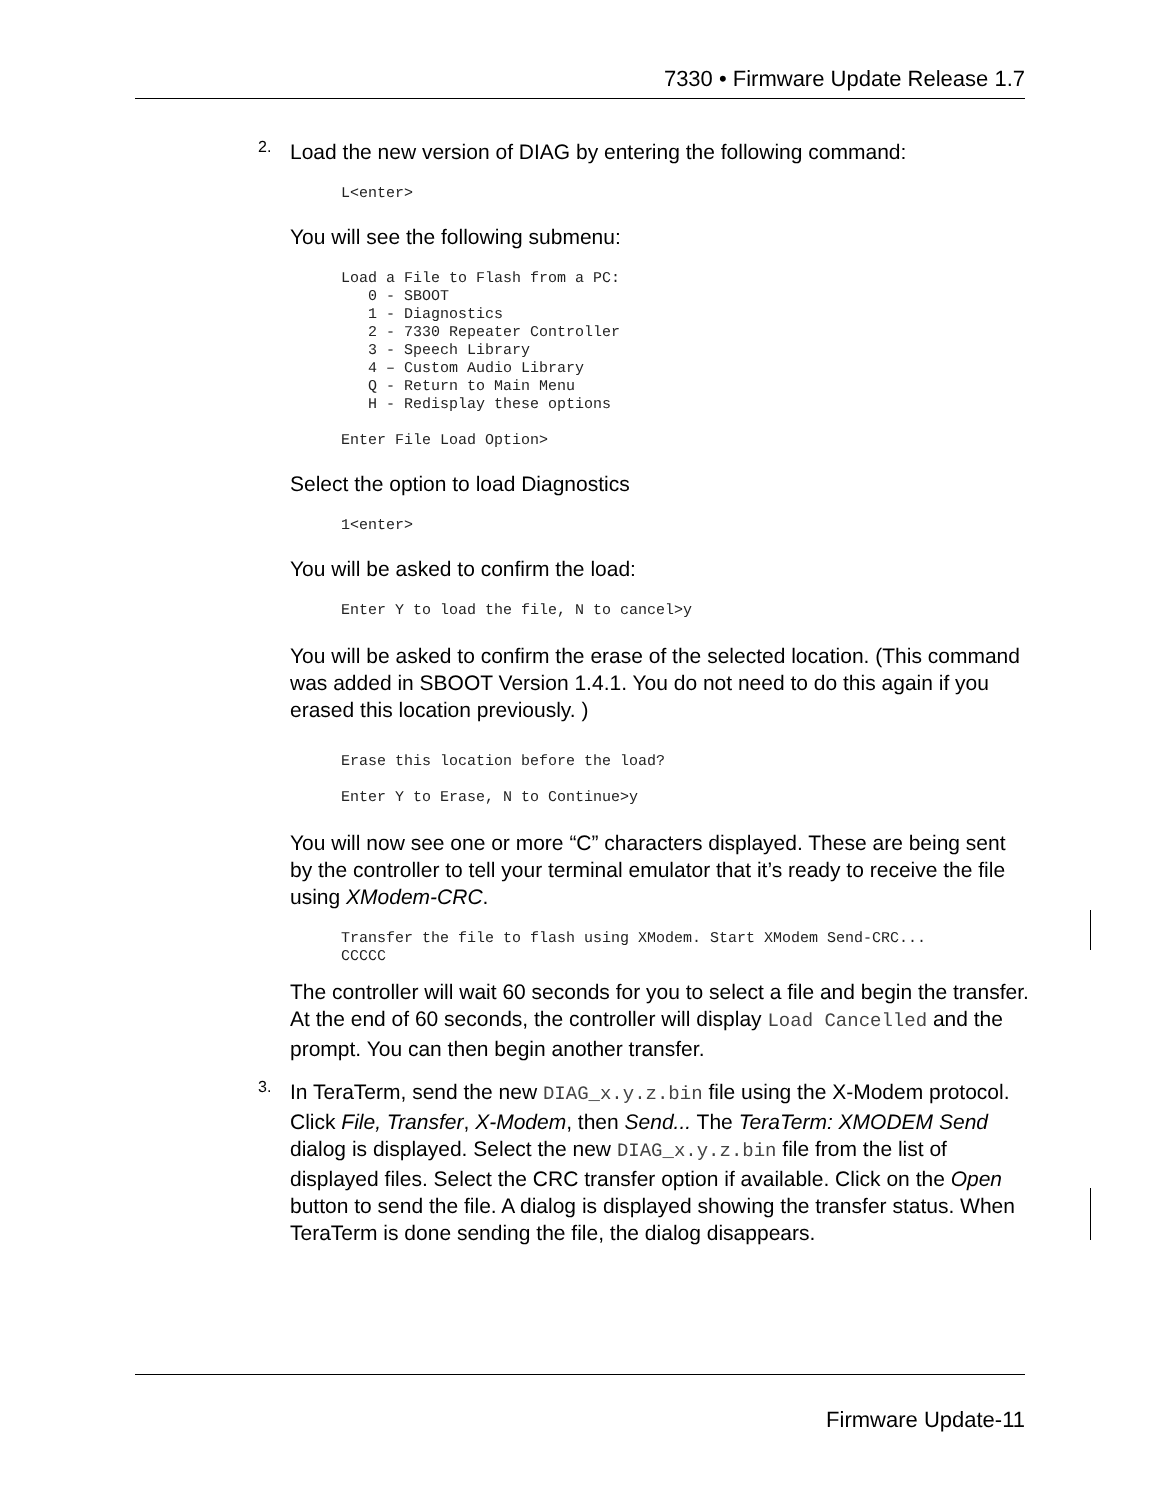7330 • Firmware Update Release 1.7
2.
Load the new version of DIAG by entering the following command:
L<enter>
You will see the following submenu:
Load a File to Flash from a PC:
   0 - SBOOT
   1 - Diagnostics
   2 - 7330 Repeater Controller
   3 - Speech Library
   4 – Custom Audio Library
   Q - Return to Main Menu
   H - Redisplay these options

Enter File Load Option>
Select the option to load Diagnostics
1<enter>
You will be asked to confirm the load:
Enter Y to load the file, N to cancel>y
You will be asked to confirm the erase of the selected location. (This command was added in SBOOT Version 1.4.1. You do not need to do this again if you erased this location previously. )
Erase this location before the load?

Enter Y to Erase, N to Continue>y
You will now see one or more “C” characters displayed. These are being sent by the controller to tell your terminal emulator that it’s ready to receive the file using XModem-CRC.
Transfer the file to flash using XModem. Start XModem Send-CRC...
CCCCC
The controller will wait 60 seconds for you to select a file and begin the transfer. At the end of 60 seconds, the controller will display Load Cancelled and the prompt. You can then begin another transfer.
3.
In TeraTerm, send the new DIAG_x.y.z.bin file using the X-Modem protocol. Click File, Transfer, X-Modem, then Send... The TeraTerm: XMODEM Send dialog is displayed. Select the new DIAG_x.y.z.bin file from the list of displayed files. Select the CRC transfer option if available. Click on the Open button to send the file. A dialog is displayed showing the transfer status. When TeraTerm is done sending the file, the dialog disappears.
Firmware Update-11